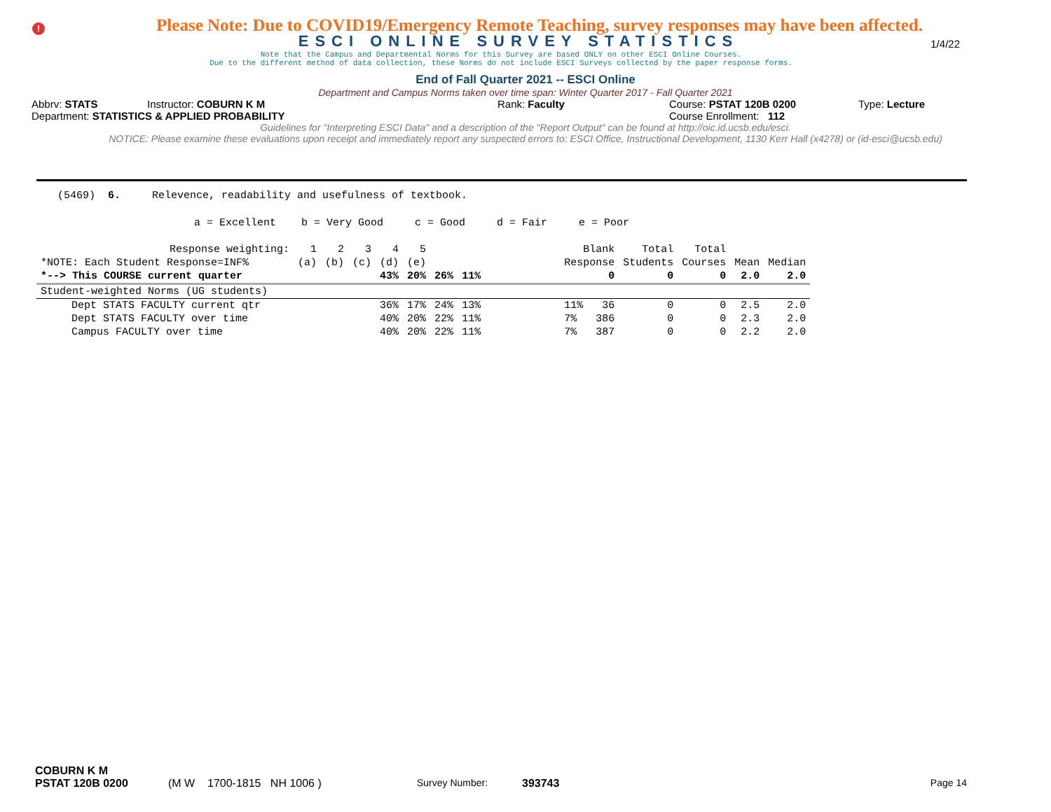!
Please Note: Due to COVID19/Emergency Remote Teaching, survey responses may have been affected.
ESCI ONLINE SURVEY STATISTICS
1/4/22
Note that the Campus and Departmental Norms for this Survey are based ONLY on other ESCI Online Courses.
Due to the different method of data collection, these Norms do not include ESCI Surveys collected by the paper response forms.
End of Fall Quarter 2021 -- ESCI Online
Department and Campus Norms taken over time span: Winter Quarter 2017 - Fall Quarter 2021
Abbrv: STATS Instructor: COBURN K M Rank: Faculty Course: PSTAT 120B 0200 Type: Lecture
Department: STATISTICS & APPLIED PROBABILITY Course Enrollment: 112
Guidelines for "Interpreting ESCI Data" and a description of the "Report Output" can be found at http://oic.id.ucsb.edu/esci.
NOTICE: Please examine these evaluations upon receipt and immediately report any suspected errors to: ESCI Office, Instructional Development, 1130 Kerr Hall (x4278) or (id-esci@ucsb.edu)
(5469) 6. Relevence, readability and usefulness of textbook.
a = Excellent b = Very Good c = Good d = Fair e = Poor
| Response weighting: | 1 | 2 | 3 | 4 | 5 | | | Blank | Total | Total | | |
| --- | --- | --- | --- | --- | --- | --- | --- | --- | --- | --- | --- | --- |
| *NOTE: Each Student Response=INF% | (a) | (b) | (c) | (d) | (e) | | | Response | Students | Courses | Mean | Median |
| *--> This COURSE current quarter | | | | 43% | 20% | 26% | 11% | 0 | 0 | 0 | 2.0 | 2.0 |
| Student-weighted Norms (UG students) | | | | | | | | | | | | |
| Dept STATS FACULTY current qtr | | | | 36% | 17% | 24% | 13% | 11% 36 | 0 | 0 | 2.5 | 2.0 |
| Dept STATS FACULTY over time | | | | 40% | 20% | 22% | 11% | 7% 386 | 0 | 0 | 2.3 | 2.0 |
| Campus FACULTY over time | | | | 40% | 20% | 22% | 11% | 7% 387 | 0 | 0 | 2.2 | 2.0 |
COBURN K M
PSTAT 120B 0200 (M W 1700-1815 NH 1006 ) Survey Number: 393743 Page 14